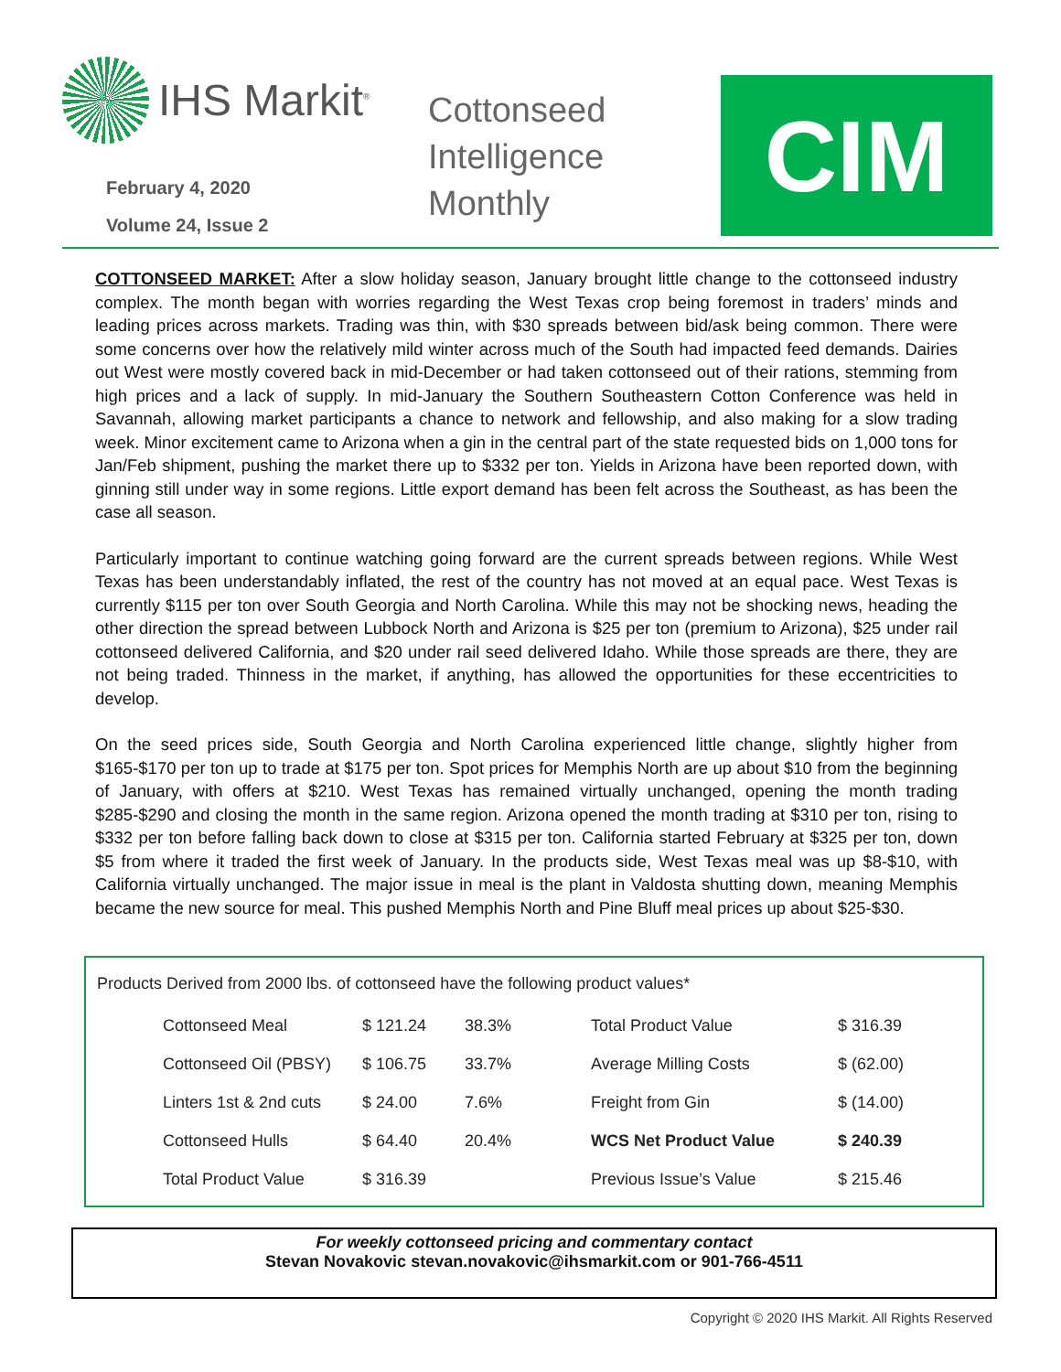IHS Markit<sup>®</sup>
February 4, 2020
Volume 24, Issue 2
Cottonseed
Intelligence
Monthly
CIM
COTTONSEED MARKET: After a slow holiday season, January brought little change to the cottonseed industry complex. The month began with worries regarding the West Texas crop being foremost in traders’ minds and leading prices across markets. Trading was thin, with $30 spreads between bid/ask being common. There were some concerns over how the relatively mild winter across much of the South had impacted feed demands. Dairies out West were mostly covered back in mid-December or had taken cottonseed out of their rations, stemming from high prices and a lack of supply. In mid-January the Southern Southeastern Cotton Conference was held in Savannah, allowing market participants a chance to network and fellowship, and also making for a slow trading week. Minor excitement came to Arizona when a gin in the central part of the state requested bids on 1,000 tons for Jan/Feb shipment, pushing the market there up to $332 per ton. Yields in Arizona have been reported down, with ginning still under way in some regions. Little export demand has been felt across the Southeast, as has been the case all season.
Particularly important to continue watching going forward are the current spreads between regions. While West Texas has been understandably inflated, the rest of the country has not moved at an equal pace. West Texas is currently $115 per ton over South Georgia and North Carolina. While this may not be shocking news, heading the other direction the spread between Lubbock North and Arizona is $25 per ton (premium to Arizona), $25 under rail cottonseed delivered California, and $20 under rail seed delivered Idaho. While those spreads are there, they are not being traded. Thinness in the market, if anything, has allowed the opportunities for these eccentricities to develop.
On the seed prices side, South Georgia and North Carolina experienced little change, slightly higher from $165-$170 per ton up to trade at $175 per ton. Spot prices for Memphis North are up about $10 from the beginning of January, with offers at $210. West Texas has remained virtually unchanged, opening the month trading $285-$290 and closing the month in the same region. Arizona opened the month trading at $310 per ton, rising to $332 per ton before falling back down to close at $315 per ton. California started February at $325 per ton, down $5 from where it traded the first week of January. In the products side, West Texas meal was up $8-$10, with California virtually unchanged. The major issue in meal is the plant in Valdosta shutting down, meaning Memphis became the new source for meal. This pushed Memphis North and Pine Bluff meal prices up about $25-$30.
Products Derived from 2000 lbs. of cottonseed have the following product values*
| Cottonseed Meal | $ 121.24 | 38.3% | Total Product Value | $ 316.39 |
| Cottonseed Oil (PBSY) | $ 106.75 | 33.7% | Average Milling Costs | $ (62.00) |
| Linters 1st & 2nd cuts | $ 24.00 | 7.6% | Freight from Gin | $ (14.00) |
| Cottonseed Hulls | $ 64.40 | 20.4% | WCS Net Product Value | $ 240.39 |
| Total Product Value | $ 316.39 | | Previous Issue’s Value | $ 215.46 |
For weekly cottonseed pricing and commentary contact
Stevan Novakovic stevan.novakovic@ihsmarkit.com or 901-766-4511
Copyright © 2020 IHS Markit. All Rights Reserved